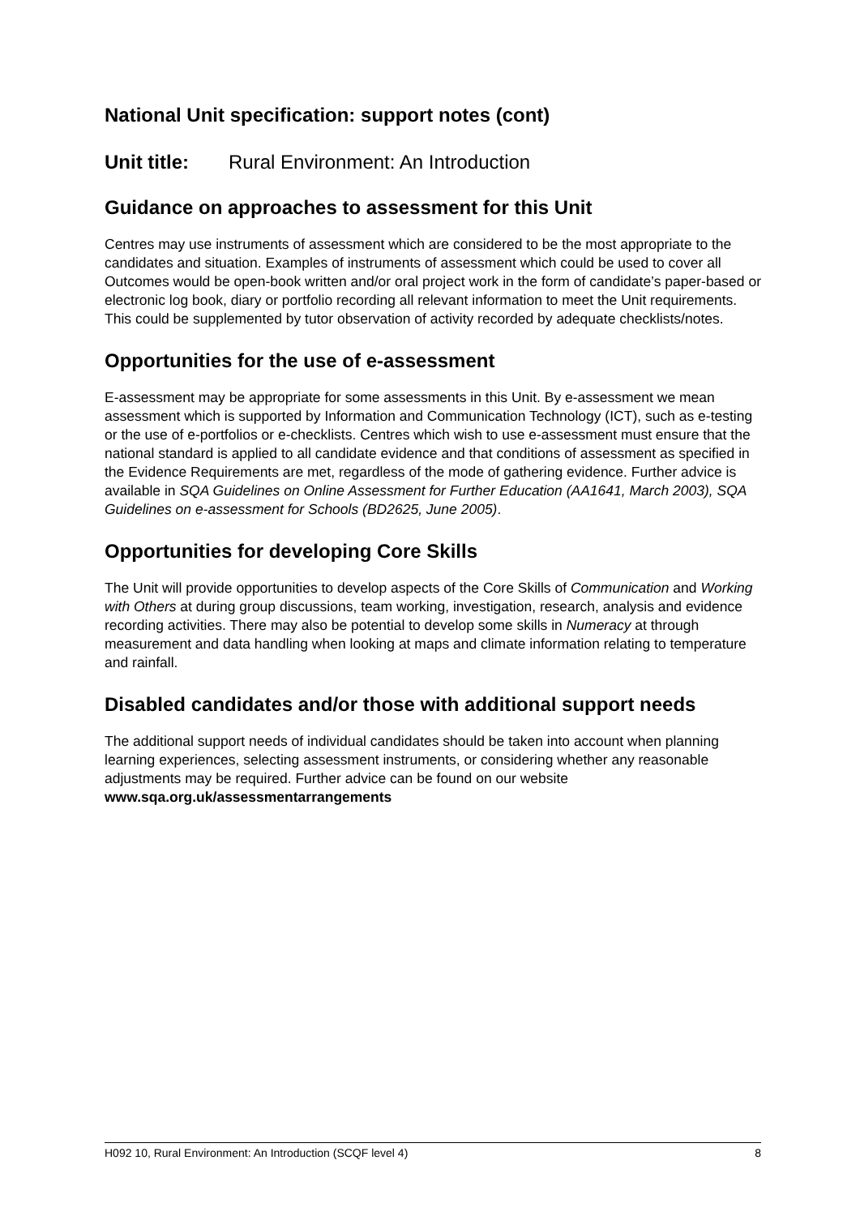National Unit specification: support notes (cont)
Unit title: Rural Environment: An Introduction
Guidance on approaches to assessment for this Unit
Centres may use instruments of assessment which are considered to be the most appropriate to the candidates and situation. Examples of instruments of assessment which could be used to cover all Outcomes would be open-book written and/or oral project work in the form of candidate’s paper-based or electronic log book, diary or portfolio recording all relevant information to meet the Unit requirements. This could be supplemented by tutor observation of activity recorded by adequate checklists/notes.
Opportunities for the use of e-assessment
E-assessment may be appropriate for some assessments in this Unit. By e-assessment we mean assessment which is supported by Information and Communication Technology (ICT), such as e-testing or the use of e-portfolios or e-checklists. Centres which wish to use e-assessment must ensure that the national standard is applied to all candidate evidence and that conditions of assessment as specified in the Evidence Requirements are met, regardless of the mode of gathering evidence. Further advice is available in SQA Guidelines on Online Assessment for Further Education (AA1641, March 2003), SQA Guidelines on e-assessment for Schools (BD2625, June 2005).
Opportunities for developing Core Skills
The Unit will provide opportunities to develop aspects of the Core Skills of Communication and Working with Others at during group discussions, team working, investigation, research, analysis and evidence recording activities. There may also be potential to develop some skills in Numeracy at through measurement and data handling when looking at maps and climate information relating to temperature and rainfall.
Disabled candidates and/or those with additional support needs
The additional support needs of individual candidates should be taken into account when planning learning experiences, selecting assessment instruments, or considering whether any reasonable adjustments may be required. Further advice can be found on our website www.sqa.org.uk/assessmentarrangements
H092 10, Rural Environment: An Introduction (SCQF level 4) 8